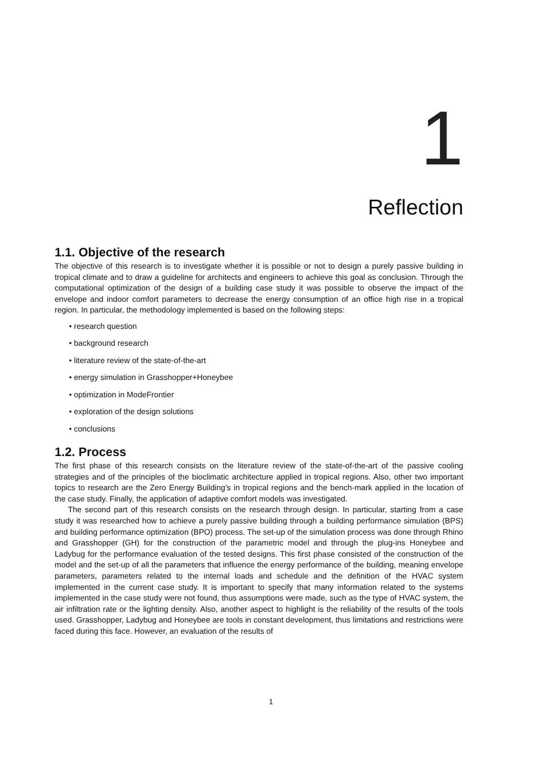1
Reflection
1.1. Objective of the research
The objective of this research is to investigate whether it is possible or not to design a purely passive building in tropical climate and to draw a guideline for architects and engineers to achieve this goal as conclusion. Through the computational optimization of the design of a building case study it was possible to observe the impact of the envelope and indoor comfort parameters to decrease the energy consumption of an office high rise in a tropical region. In particular, the methodology implemented is based on the following steps:
• research question
• background research
• literature review of the state-of-the-art
• energy simulation in Grasshopper+Honeybee
• optimization in ModeFrontier
• exploration of the design solutions
• conclusions
1.2. Process
The first phase of this research consists on the literature review of the state-of-the-art of the passive cooling strategies and of the principles of the bioclimatic architecture applied in tropical regions. Also, other two important topics to research are the Zero Energy Building’s in tropical regions and the bench-mark applied in the location of the case study. Finally, the application of adaptive comfort models was investigated.
The second part of this research consists on the research through design. In particular, starting from a case study it was researched how to achieve a purely passive building through a building performance simulation (BPS) and building performance optimization (BPO) process. The set-up of the simulation process was done through Rhino and Grasshopper (GH) for the construction of the parametric model and through the plug-ins Honeybee and Ladybug for the performance evaluation of the tested designs. This first phase consisted of the construction of the model and the set-up of all the parameters that influence the energy performance of the building, meaning envelope parameters, parameters related to the internal loads and schedule and the definition of the HVAC system implemented in the current case study. It is important to specify that many information related to the systems implemented in the case study were not found, thus assumptions were made, such as the type of HVAC system, the air infiltration rate or the lighting density. Also, another aspect to highlight is the reliability of the results of the tools used. Grasshopper, Ladybug and Honeybee are tools in constant development, thus limitations and restrictions were faced during this face. However, an evaluation of the results of
1